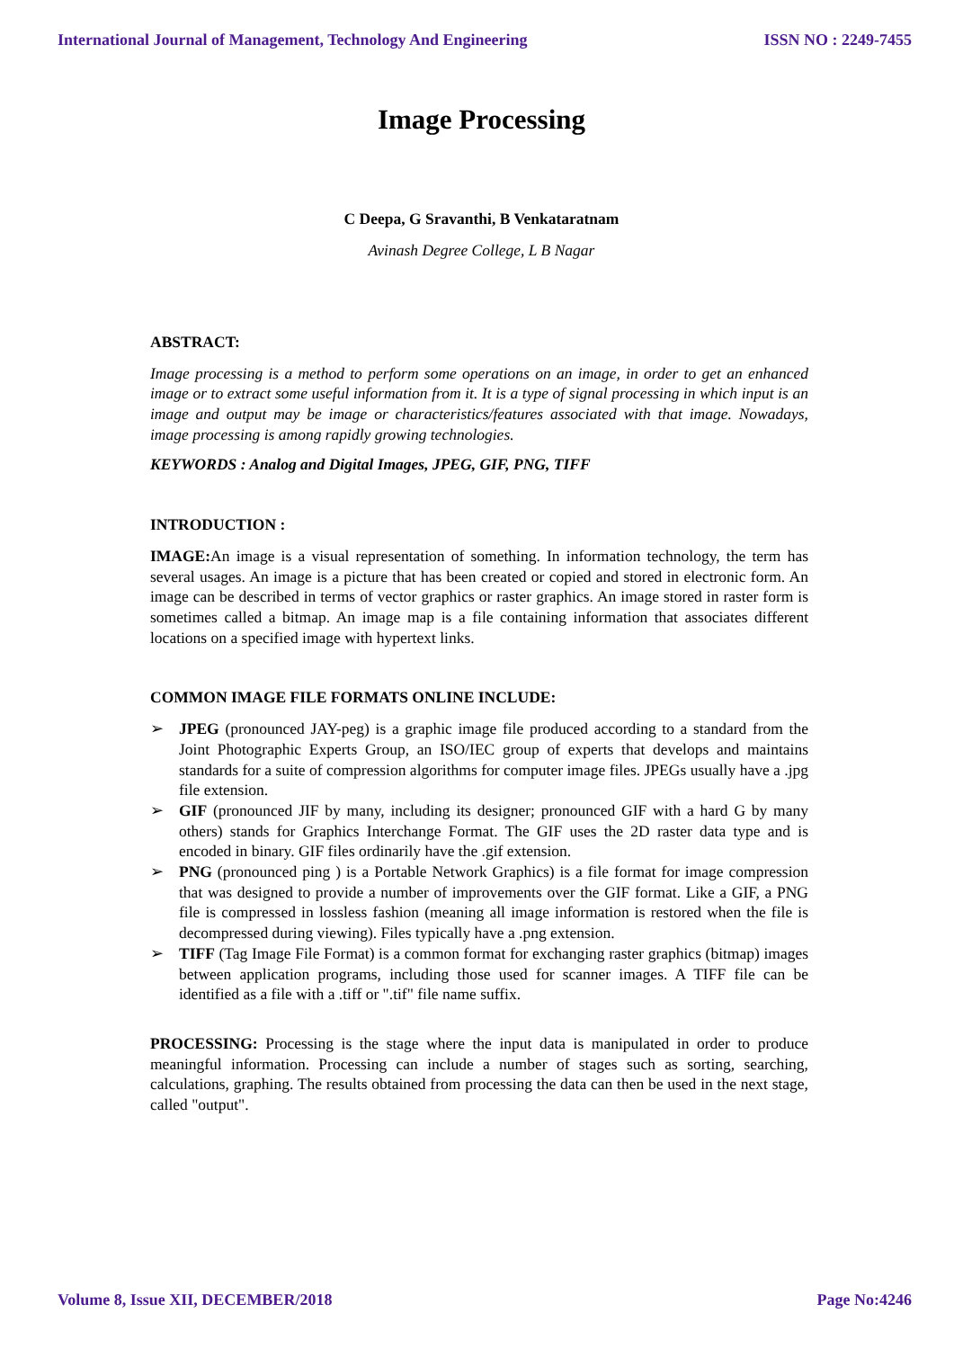International Journal of Management, Technology And Engineering ISSN NO : 2249-7455
Image Processing
C Deepa, G Sravanthi, B Venkataratnam
Avinash Degree College, L B Nagar
ABSTRACT:
Image processing is a method to perform some operations on an image, in order to get an enhanced image or to extract some useful information from it. It is a type of signal processing in which input is an image and output may be image or characteristics/features associated with that image. Nowadays, image processing is among rapidly growing technologies.
KEYWORDS : Analog and Digital Images, JPEG, GIF, PNG, TIFF
INTRODUCTION :
IMAGE: An image is a visual representation of something. In information technology, the term has several usages. An image is a picture that has been created or copied and stored in electronic form. An image can be described in terms of vector graphics or raster graphics. An image stored in raster form is sometimes called a bitmap. An image map is a file containing information that associates different locations on a specified image with hypertext links.
COMMON IMAGE FILE FORMATS ONLINE INCLUDE:
➢ JPEG (pronounced JAY-peg) is a graphic image file produced according to a standard from the Joint Photographic Experts Group, an ISO/IEC group of experts that develops and maintains standards for a suite of compression algorithms for computer image files. JPEGs usually have a .jpg file extension.
➢ GIF (pronounced JIF by many, including its designer; pronounced GIF with a hard G by many others) stands for Graphics Interchange Format. The GIF uses the 2D raster data type and is encoded in binary. GIF files ordinarily have the .gif extension.
➢ PNG (pronounced ping ) is a Portable Network Graphics) is a file format for image compression that was designed to provide a number of improvements over the GIF format. Like a GIF, a PNG file is compressed in lossless fashion (meaning all image information is restored when the file is decompressed during viewing). Files typically have a .png extension.
➢ TIFF (Tag Image File Format) is a common format for exchanging raster graphics (bitmap) images between application programs, including those used for scanner images. A TIFF file can be identified as a file with a .tiff or ".tif" file name suffix.
PROCESSING: Processing is the stage where the input data is manipulated in order to produce meaningful information. Processing can include a number of stages such as sorting, searching, calculations, graphing. The results obtained from processing the data can then be used in the next stage, called "output".
Volume 8, Issue XII, DECEMBER/2018 Page No:4246